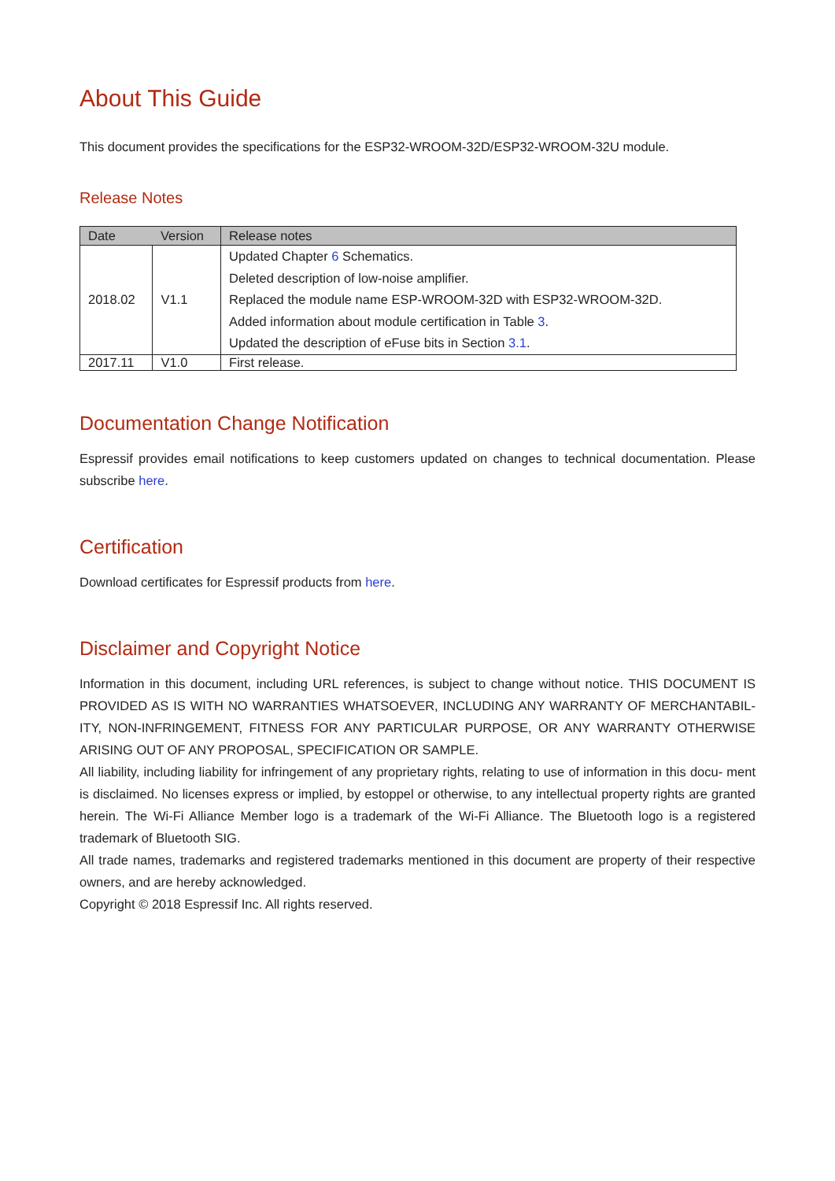About This Guide
This document provides the specifications for the ESP32-WROOM-32D/ESP32-WROOM-32U module.
Release Notes
| Date | Version | Release notes |
| --- | --- | --- |
| 2018.02 | V1.1 | Updated Chapter 6 Schematics. Deleted description of low-noise amplifier. Replaced the module name ESP-WROOM-32D with ESP32-WROOM-32D. Added information about module certification in Table 3 . Updated the description of eFuse bits in Section 3.1 . |
| 2017.11 | V1.0 | First release. |
Documentation Change Notification
Espressif provides email notifications to keep customers updated on changes to technical documentation. Please subscribe here.
Certification
Download certificates for Espressif products from here.
Disclaimer and Copyright Notice
Information in this document, including URL references, is subject to change without notice. THIS DOCUMENT IS PROVIDED AS IS WITH NO WARRANTIES WHATSOEVER, INCLUDING ANY WARRANTY OF MERCHANTABIL- ITY, NON-INFRINGEMENT, FITNESS FOR ANY PARTICULAR PURPOSE, OR ANY WARRANTY OTHERWISE ARISING OUT OF ANY PROPOSAL, SPECIFICATION OR SAMPLE.
All liability, including liability for infringement of any proprietary rights, relating to use of information in this docu- ment is disclaimed. No licenses express or implied, by estoppel or otherwise, to any intellectual property rights are granted herein. The Wi-Fi Alliance Member logo is a trademark of the Wi-Fi Alliance. The Bluetooth logo is a registered trademark of Bluetooth SIG.
All trade names, trademarks and registered trademarks mentioned in this document are property of their respective owners, and are hereby acknowledged.
Copyright © 2018 Espressif Inc. All rights reserved.